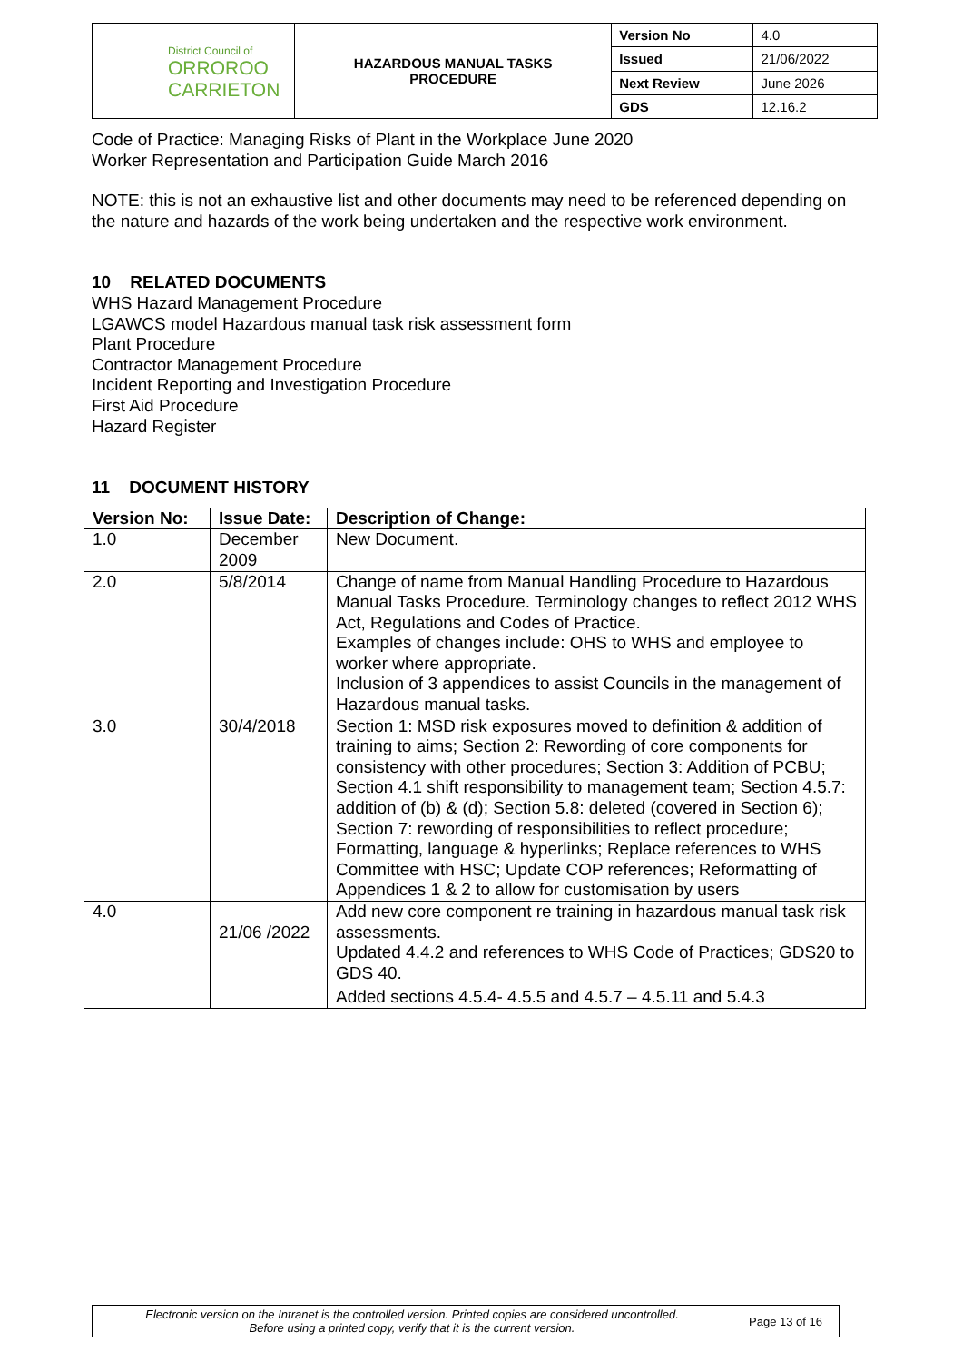| District Council of ORROROO CARRIETON | HAZARDOUS MANUAL TASKS PROCEDURE | Version No | 4.0 |
| | | Issued | 21/06/2022 |
| | | Next Review | June 2026 |
| | | GDS | 12.16.2 |
Code of Practice: Managing Risks of Plant in the Workplace June 2020
Worker Representation and Participation Guide March 2016
NOTE: this is not an exhaustive list and other documents may need to be referenced depending on the nature and hazards of the work being undertaken and the respective work environment.
10 RELATED DOCUMENTS
WHS Hazard Management Procedure
LGAWCS model Hazardous manual task risk assessment form
Plant Procedure
Contractor Management Procedure
Incident Reporting and Investigation Procedure
First Aid Procedure
Hazard Register
11 DOCUMENT HISTORY
| Version No: | Issue Date: | Description of Change: |
| --- | --- | --- |
| 1.0 | December 2009 | New Document. |
| 2.0 | 5/8/2014 | Change of name from Manual Handling Procedure to Hazardous Manual Tasks Procedure. Terminology changes to reflect 2012 WHS Act, Regulations and Codes of Practice. Examples of changes include: OHS to WHS and employee to worker where appropriate. Inclusion of 3 appendices to assist Councils in the management of Hazardous manual tasks. |
| 3.0 | 30/4/2018 | Section 1: MSD risk exposures moved to definition & addition of training to aims; Section 2: Rewording of core components for consistency with other procedures; Section 3: Addition of PCBU; Section 4.1 shift responsibility to management team; Section 4.5.7: addition of (b) & (d); Section 5.8: deleted (covered in Section 6); Section 7: rewording of responsibilities to reflect procedure; Formatting, language & hyperlinks; Replace references to WHS Committee with HSC; Update COP references; Reformatting of Appendices 1 & 2 to allow for customisation by users |
| 4.0 | 21/06 /2022 | Add new core component re training in hazardous manual task risk assessments. Updated 4.4.2 and references to WHS Code of Practices; GDS20 to GDS 40. Added sections 4.5.4- 4.5.5 and 4.5.7 – 4.5.11 and 5.4.3 |
| Electronic version on the Intranet is the controlled version. Printed copies are considered uncontrolled. Before using a printed copy, verify that it is the current version. | Page 13 of 16 |